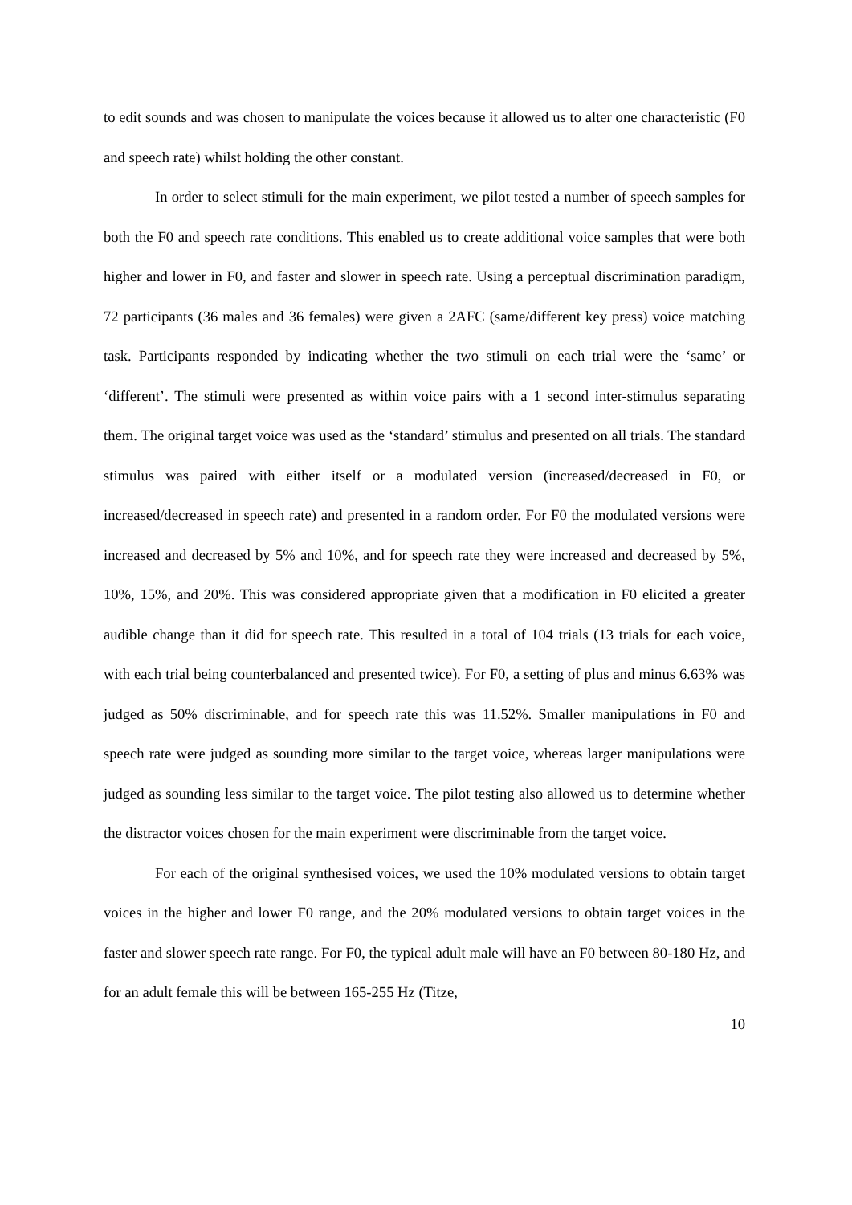to edit sounds and was chosen to manipulate the voices because it allowed us to alter one characteristic (F0 and speech rate) whilst holding the other constant.
In order to select stimuli for the main experiment, we pilot tested a number of speech samples for both the F0 and speech rate conditions. This enabled us to create additional voice samples that were both higher and lower in F0, and faster and slower in speech rate. Using a perceptual discrimination paradigm, 72 participants (36 males and 36 females) were given a 2AFC (same/different key press) voice matching task. Participants responded by indicating whether the two stimuli on each trial were the ‘same’ or ‘different’. The stimuli were presented as within voice pairs with a 1 second inter-stimulus separating them. The original target voice was used as the ‘standard’ stimulus and presented on all trials. The standard stimulus was paired with either itself or a modulated version (increased/decreased in F0, or increased/decreased in speech rate) and presented in a random order. For F0 the modulated versions were increased and decreased by 5% and 10%, and for speech rate they were increased and decreased by 5%, 10%, 15%, and 20%. This was considered appropriate given that a modification in F0 elicited a greater audible change than it did for speech rate. This resulted in a total of 104 trials (13 trials for each voice, with each trial being counterbalanced and presented twice). For F0, a setting of plus and minus 6.63% was judged as 50% discriminable, and for speech rate this was 11.52%. Smaller manipulations in F0 and speech rate were judged as sounding more similar to the target voice, whereas larger manipulations were judged as sounding less similar to the target voice. The pilot testing also allowed us to determine whether the distractor voices chosen for the main experiment were discriminable from the target voice.
For each of the original synthesised voices, we used the 10% modulated versions to obtain target voices in the higher and lower F0 range, and the 20% modulated versions to obtain target voices in the faster and slower speech rate range. For F0, the typical adult male will have an F0 between 80-180 Hz, and for an adult female this will be between 165-255 Hz (Titze,
10